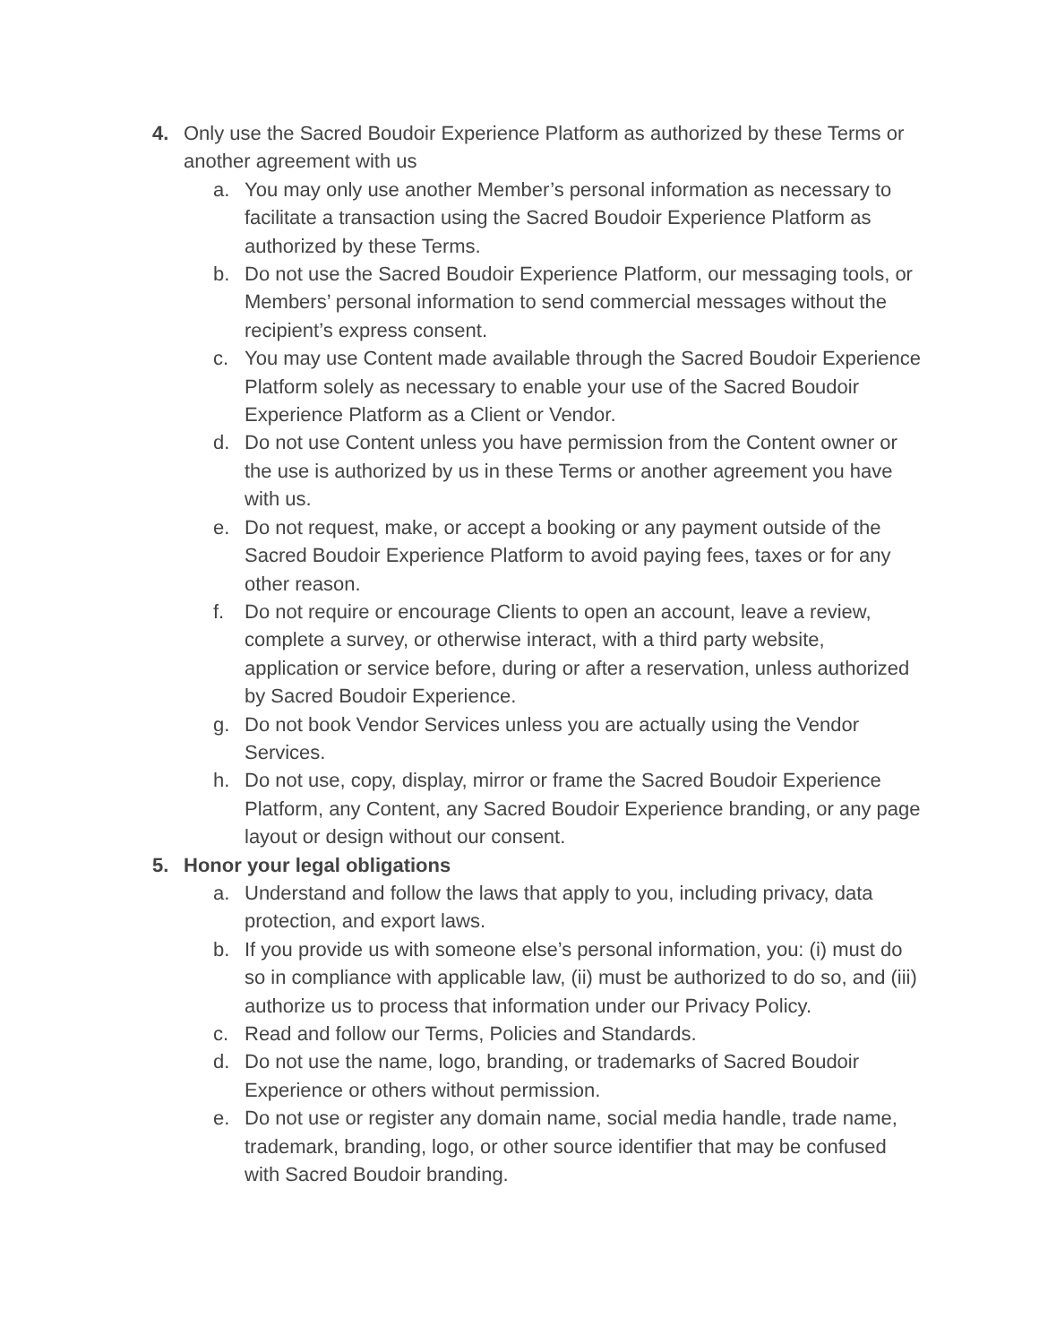4. Only use the Sacred Boudoir Experience Platform as authorized by these Terms or another agreement with us
a. You may only use another Member’s personal information as necessary to facilitate a transaction using the Sacred Boudoir Experience Platform as authorized by these Terms.
b. Do not use the Sacred Boudoir Experience Platform, our messaging tools, or Members’ personal information to send commercial messages without the recipient’s express consent.
c. You may use Content made available through the Sacred Boudoir Experience Platform solely as necessary to enable your use of the Sacred Boudoir Experience Platform as a Client or Vendor.
d. Do not use Content unless you have permission from the Content owner or the use is authorized by us in these Terms or another agreement you have with us.
e. Do not request, make, or accept a booking or any payment outside of the Sacred Boudoir Experience Platform to avoid paying fees, taxes or for any other reason.
f. Do not require or encourage Clients to open an account, leave a review, complete a survey, or otherwise interact, with a third party website, application or service before, during or after a reservation, unless authorized by Sacred Boudoir Experience.
g. Do not book Vendor Services unless you are actually using the Vendor Services.
h. Do not use, copy, display, mirror or frame the Sacred Boudoir Experience Platform, any Content, any Sacred Boudoir Experience branding, or any page layout or design without our consent.
5. Honor your legal obligations
a. Understand and follow the laws that apply to you, including privacy, data protection, and export laws.
b. If you provide us with someone else’s personal information, you: (i) must do so in compliance with applicable law, (ii) must be authorized to do so, and (iii) authorize us to process that information under our Privacy Policy.
c. Read and follow our Terms, Policies and Standards.
d. Do not use the name, logo, branding, or trademarks of Sacred Boudoir Experience or others without permission.
e. Do not use or register any domain name, social media handle, trade name, trademark, branding, logo, or other source identifier that may be confused with Sacred Boudoir branding.